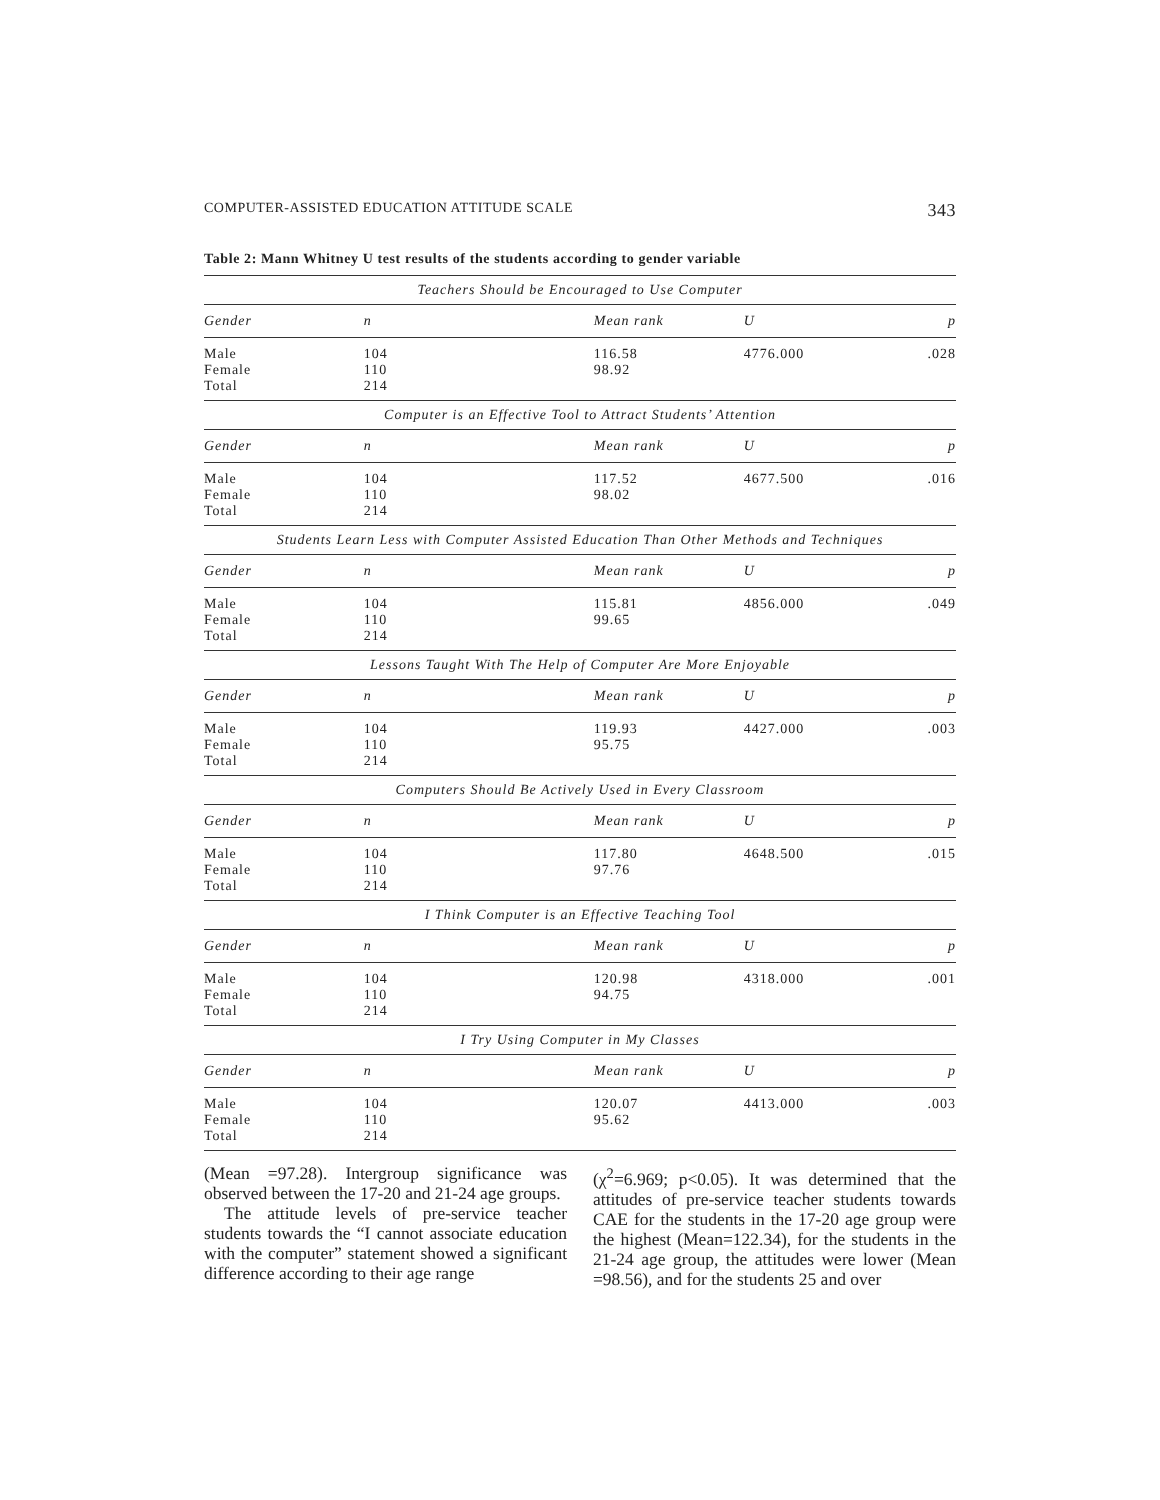COMPUTER-ASSISTED EDUCATION ATTITUDE SCALE 343
Table 2: Mann Whitney U test results of the students according to gender variable
| Teachers Should be Encouraged to Use Computer | | | | |
| Gender | n | Mean rank | U | p |
| Male Female Total | 104 110 214 | 116.58 98.92 | 4776.000 | .028 |
| Computer is an Effective Tool to Attract Students’ Attention | | | | |
| Gender | n | Mean rank | U | p |
| Male Female Total | 104 110 214 | 117.52 98.02 | 4677.500 | .016 |
| Students Learn Less with Computer Assisted Education Than Other Methods and Techniques | | | | |
| Gender | n | Mean rank | U | p |
| Male Female Total | 104 110 214 | 115.81 99.65 | 4856.000 | .049 |
| Lessons Taught With The Help of Computer Are More Enjoyable | | | | |
| Gender | n | Mean rank | U | p |
| Male Female Total | 104 110 214 | 119.93 95.75 | 4427.000 | .003 |
| Computers Should Be Actively Used in Every Classroom | | | | |
| Gender | n | Mean rank | U | p |
| Male Female Total | 104 110 214 | 117.80 97.76 | 4648.500 | .015 |
| I Think Computer is an Effective Teaching Tool | | | | |
| Gender | n | Mean rank | U | p |
| Male Female Total | 104 110 214 | 120.98 94.75 | 4318.000 | .001 |
| I Try Using Computer in My Classes | | | | |
| Gender | n | Mean rank | U | p |
| Male Female Total | 104 110 214 | 120.07 95.62 | 4413.000 | .003 |
(Mean =97.28). Intergroup significance was observed between the 17-20 and 21-24 age groups.
The attitude levels of pre-service teacher students towards the “I cannot associate education with the computer” statement showed a significant difference according to their age range
(χ<sup>2</sup>=6.969; p<0.05). It was determined that the attitudes of pre-service teacher students towards CAE for the students in the 17-20 age group were the highest (Mean=122.34), for the students in the 21-24 age group, the attitudes were lower (Mean =98.56), and for the students 25 and over